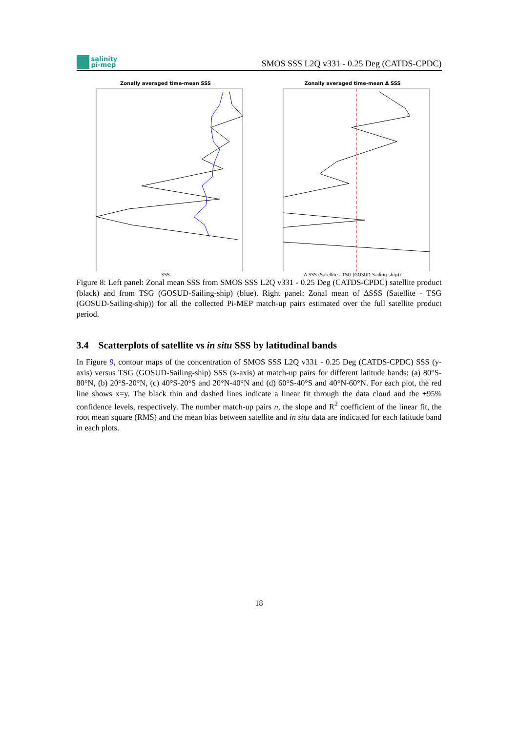salinity
pi-mep
SMOS SSS L2Q v331 - 0.25 Deg (CATDS-CPDC)
Zonally averaged time-mean SSS
SSS
Zonally averaged time-mean Δ SSS
Δ SSS (Satellite - TSG (GOSUD-Sailing-ship))
Figure 8: Left panel: Zonal mean SSS from SMOS SSS L2Q v331 - 0.25 Deg (CATDS-CPDC) satellite product (black) and from TSG (GOSUD-Sailing-ship) (blue). Right panel: Zonal mean of ΔSSS (Satellite - TSG (GOSUD-Sailing-ship)) for all the collected Pi-MEP match-up pairs estimated over the full satellite product period.
3.4 Scatterplots of satellite vs in situ SSS by latitudinal bands
In Figure 9, contour maps of the concentration of SMOS SSS L2Q v331 - 0.25 Deg (CATDS-CPDC) SSS (y-axis) versus TSG (GOSUD-Sailing-ship) SSS (x-axis) at match-up pairs for different latitude bands: (a) 80°S-80°N, (b) 20°S-20°N, (c) 40°S-20°S and 20°N-40°N and (d) 60°S-40°S and 40°N-60°N. For each plot, the red line shows x=y. The black thin and dashed lines indicate a linear fit through the data cloud and the ±95% confidence levels, respectively. The number match-up pairs n, the slope and R<sup>2</sup> coefficient of the linear fit, the root mean square (RMS) and the mean bias between satellite and in situ data are indicated for each latitude band in each plots.
18